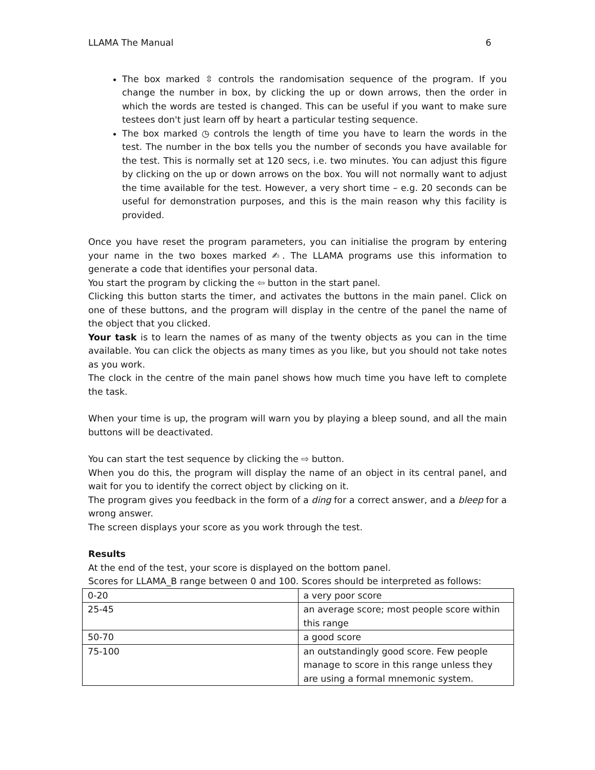LLAMA The Manual 6
The box marked ⇳ controls the randomisation sequence of the program. If you change the number in box, by clicking the up or down arrows, then the order in which the words are tested is changed. This can be useful if you want to make sure testees don't just learn off by heart a particular testing sequence.
The box marked ◷ controls the length of time you have to learn the words in the test. The number in the box tells you the number of seconds you have available for the test. This is normally set at 120 secs, i.e. two minutes. You can adjust this figure by clicking on the up or down arrows on the box. You will not normally want to adjust the time available for the test. However, a very short time – e.g. 20 seconds can be useful for demonstration purposes, and this is the main reason why this facility is provided.
Once you have reset the program parameters, you can initialise the program by entering your name in the two boxes marked ✍. The LLAMA programs use this information to generate a code that identifies your personal data.
You start the program by clicking the ⇦ button in the start panel.
Clicking this button starts the timer, and activates the buttons in the main panel. Click on one of these buttons, and the program will display in the centre of the panel the name of the object that you clicked.
Your task is to learn the names of as many of the twenty objects as you can in the time available. You can click the objects as many times as you like, but you should not take notes as you work.
The clock in the centre of the main panel shows how much time you have left to complete the task.
When your time is up, the program will warn you by playing a bleep sound, and all the main buttons will be deactivated.
You can start the test sequence by clicking the ⇨ button.
When you do this, the program will display the name of an object in its central panel, and wait for you to identify the correct object by clicking on it.
The program gives you feedback in the form of a ding for a correct answer, and a bleep for a wrong answer.
The screen displays your score as you work through the test.
Results
At the end of the test, your score is displayed on the bottom panel.
Scores for LLAMA_B range between 0 and 100. Scores should be interpreted as follows:
| 0-20 | a very poor score |
| 25-45 | an average score; most people score within this range |
| 50-70 | a good score |
| 75-100 | an outstandingly good score. Few people manage to score in this range unless they are using a formal mnemonic system. |